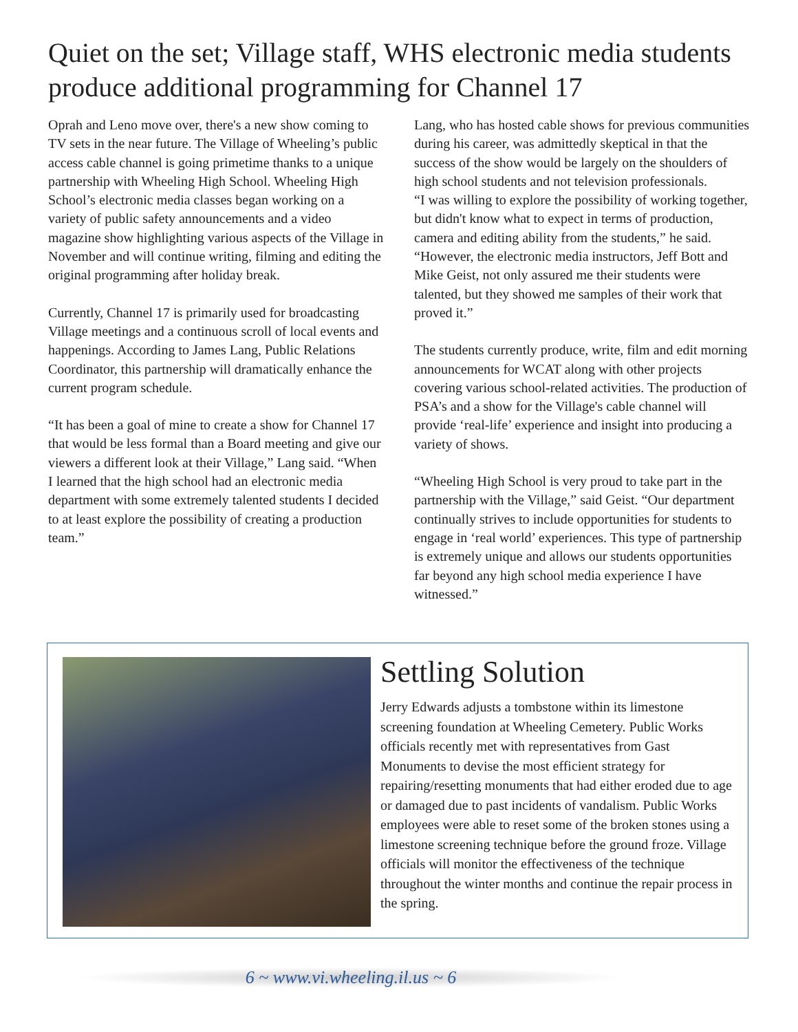Quiet on the set; Village staff, WHS electronic media students produce additional programming for Channel 17
Oprah and Leno move over, there's a new show coming to TV sets in the near future. The Village of Wheeling’s public access cable channel is going primetime thanks to a unique partnership with Wheeling High School. Wheeling High School’s electronic media classes began working on a variety of public safety announcements and a video magazine show highlighting various aspects of the Village in November and will continue writing, filming and editing the original programming after holiday break.
Currently, Channel 17 is primarily used for broadcasting Village meetings and a continuous scroll of local events and happenings. According to James Lang, Public Relations Coordinator, this partnership will dramatically enhance the current program schedule.
“It has been a goal of mine to create a show for Channel 17 that would be less formal than a Board meeting and give our viewers a different look at their Village,” Lang said. “When I learned that the high school had an electronic media department with some extremely talented students I decided to at least explore the possibility of creating a production team.”
Lang, who has hosted cable shows for previous communities during his career, was admittedly skeptical in that the success of the show would be largely on the shoulders of high school students and not television professionals.
“I was willing to explore the possibility of working together, but didn't know what to expect in terms of production, camera and editing ability from the students,” he said. “However, the electronic media instructors, Jeff Bott and Mike Geist, not only assured me their students were talented, but they showed me samples of their work that proved it.”
The students currently produce, write, film and edit morning announcements for WCAT along with other projects covering various school-related activities. The production of PSA’s and a show for the Village's cable channel will provide ‘real-life’ experience and insight into producing a variety of shows.
“Wheeling High School is very proud to take part in the partnership with the Village,” said Geist. “Our department continually strives to include opportunities for students to engage in ‘real world’ experiences. This type of partnership is extremely unique and allows our students opportunities far beyond any high school media experience I have witnessed.”
Settling Solution
Jerry Edwards adjusts a tombstone within its limestone screening foundation at Wheeling Cemetery. Public Works officials recently met with representatives from Gast Monuments to devise the most efficient strategy for repairing/resetting monuments that had either eroded due to age or damaged due to past incidents of vandalism. Public Works employees were able to reset some of the broken stones using a limestone screening technique before the ground froze. Village officials will monitor the effectiveness of the technique throughout the winter months and continue the repair process in the spring.
6 ~ www.vi.wheeling.il.us ~ 6